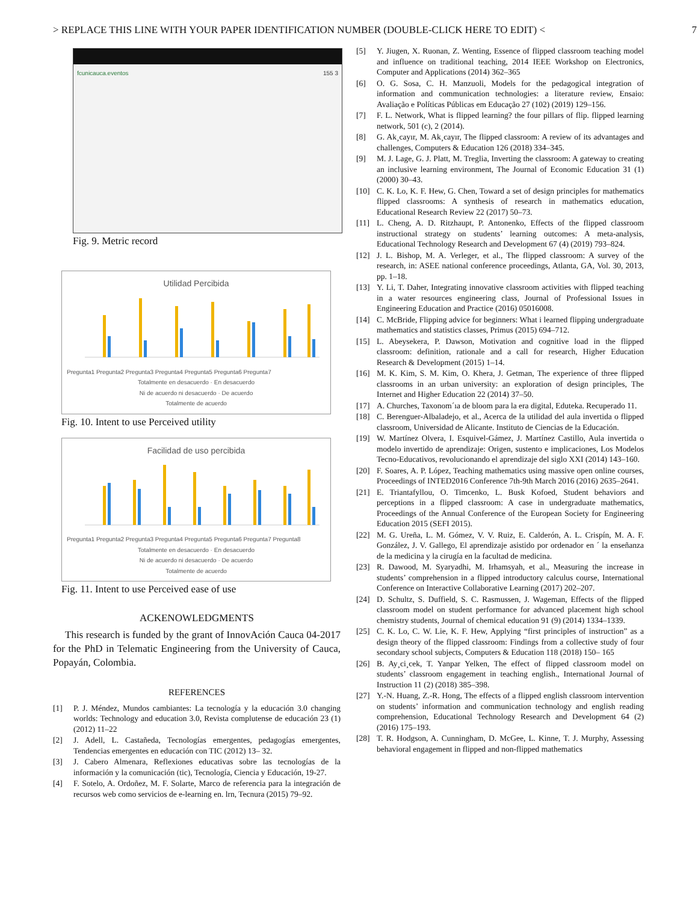> REPLACE THIS LINE WITH YOUR PAPER IDENTIFICATION NUMBER (DOUBLE-CLICK HERE TO EDIT) < 7
fcunicauca.eventos 155 3
Fig. 9. Metric record
Utilidad Percibida
Pregunta1 Pregunta2 Pregunta3 Pregunta4 Pregunta5 Pregunta6 Pregunta7
Totalmente en desacuerdo · En desacuerdo
Ni de acuerdo ni desacuerdo · De acuerdo
Totalmente de acuerdo
Fig. 10. Intent to use Perceived utility
Facilidad de uso percibida
Pregunta1 Pregunta2 Pregunta3 Pregunta4 Pregunta5 Pregunta6 Pregunta7 Pregunta8
Totalmente en desacuerdo · En desacuerdo
Ni de acuerdo ni desacuerdo · De acuerdo
Totalmente de acuerdo
Fig. 11. Intent to use Perceived ease of use
ACKENOWLEDGMENTS
This research is funded by the grant of InnovAción Cauca 04-2017 for the PhD in Telematic Engineering from the University of Cauca, Popayán, Colombia.
REFERENCES
[1] P. J. Méndez, Mundos cambiantes: La tecnología y la educación 3.0 changing worlds: Technology and education 3.0, Revista complutense de educación 23 (1) (2012) 11–22
[2] J. Adell, L. Castañeda, Tecnologías emergentes, pedagogías emergentes, Tendencias emergentes en educación con TIC (2012) 13– 32.
[3] J. Cabero Almenara, Reflexiones educativas sobre las tecnologías de la información y la comunicación (tic), Tecnología, Ciencia y Educación, 19-27.
[4] F. Sotelo, A. Ordoñez, M. F. Solarte, Marco de referencia para la integración de recursos web como servicios de e-learning en. lrn, Tecnura (2015) 79–92.
[5] Y. Jiugen, X. Ruonan, Z. Wenting, Essence of flipped classroom teaching model and influence on traditional teaching, 2014 IEEE Workshop on Electronics, Computer and Applications (2014) 362–365
[6] O. G. Sosa, C. H. Manzuoli, Models for the pedagogical integration of information and communication technologies: a literature review, Ensaio: Avaliação e Políticas Públicas em Educação 27 (102) (2019) 129–156.
[7] F. L. Network, What is flipped learning? the four pillars of flip. flipped learning network, 501 (c), 2 (2014).
[8] G. Ak¸cayır, M. Ak¸cayır, The flipped classroom: A review of its advantages and challenges, Computers & Education 126 (2018) 334–345.
[9] M. J. Lage, G. J. Platt, M. Treglia, Inverting the classroom: A gateway to creating an inclusive learning environment, The Journal of Economic Education 31 (1) (2000) 30–43.
[10] C. K. Lo, K. F. Hew, G. Chen, Toward a set of design principles for mathematics flipped classrooms: A synthesis of research in mathematics education, Educational Research Review 22 (2017) 50–73.
[11] L. Cheng, A. D. Ritzhaupt, P. Antonenko, Effects of the flipped classroom instructional strategy on students’ learning outcomes: A meta-analysis, Educational Technology Research and Development 67 (4) (2019) 793–824.
[12] J. L. Bishop, M. A. Verleger, et al., The flipped classroom: A survey of the research, in: ASEE national conference proceedings, Atlanta, GA, Vol. 30, 2013, pp. 1–18.
[13] Y. Li, T. Daher, Integrating innovative classroom activities with flipped teaching in a water resources engineering class, Journal of Professional Issues in Engineering Education and Practice (2016) 05016008.
[14] C. McBride, Flipping advice for beginners: What i learned flipping undergraduate mathematics and statistics classes, Primus (2015) 694–712.
[15] L. Abeysekera, P. Dawson, Motivation and cognitive load in the flipped classroom: definition, rationale and a call for research, Higher Education Research & Development (2015) 1–14.
[16] M. K. Kim, S. M. Kim, O. Khera, J. Getman, The experience of three flipped classrooms in an urban university: an exploration of design principles, The Internet and Higher Education 22 (2014) 37–50.
[17] A. Churches, Taxonom´ıa de bloom para la era digital, Eduteka. Recuperado 11.
[18] C. Berenguer-Albaladejo, et al., Acerca de la utilidad del aula invertida o flipped classroom, Universidad de Alicante. Instituto de Ciencias de la Educación.
[19] W. Martínez Olvera, I. Esquivel-Gámez, J. Martínez Castillo, Aula invertida o modelo invertido de aprendizaje: Origen, sustento e implicaciones, Los Modelos Tecno-Educativos, revolucionando el aprendizaje del siglo XXI (2014) 143–160.
[20] F. Soares, A. P. López, Teaching mathematics using massive open online courses, Proceedings of INTED2016 Conference 7th-9th March 2016 (2016) 2635–2641.
[21] E. Triantafyllou, O. Timcenko, L. Busk Kofoed, Student behaviors and perceptions in a flipped classroom: A case in undergraduate mathematics, Proceedings of the Annual Conference of the European Society for Engineering Education 2015 (SEFI 2015).
[22] M. G. Ureña, L. M. Gómez, V. V. Ruiz, E. Calderón, A. L. Crispín, M. A. F. González, J. V. Gallego, El aprendizaje asistido por ordenador en ´ la enseñanza de la medicina y la cirugía en la facultad de medicina.
[23] R. Dawood, M. Syaryadhi, M. Irhamsyah, et al., Measuring the increase in students’ comprehension in a flipped introductory calculus course, International Conference on Interactive Collaborative Learning (2017) 202–207.
[24] D. Schultz, S. Duffield, S. C. Rasmussen, J. Wageman, Effects of the flipped classroom model on student performance for advanced placement high school chemistry students, Journal of chemical education 91 (9) (2014) 1334–1339.
[25] C. K. Lo, C. W. Lie, K. F. Hew, Applying “first principles of instruction” as a design theory of the flipped classroom: Findings from a collective study of four secondary school subjects, Computers & Education 118 (2018) 150– 165
[26] B. Ay¸ci¸cek, T. Yanpar Yelken, The effect of flipped classroom model on students’ classroom engagement in teaching english., International Journal of Instruction 11 (2) (2018) 385–398.
[27] Y.-N. Huang, Z.-R. Hong, The effects of a flipped english classroom intervention on students’ information and communication technology and english reading comprehension, Educational Technology Research and Development 64 (2) (2016) 175–193.
[28] T. R. Hodgson, A. Cunningham, D. McGee, L. Kinne, T. J. Murphy, Assessing behavioral engagement in flipped and non-flipped mathematics